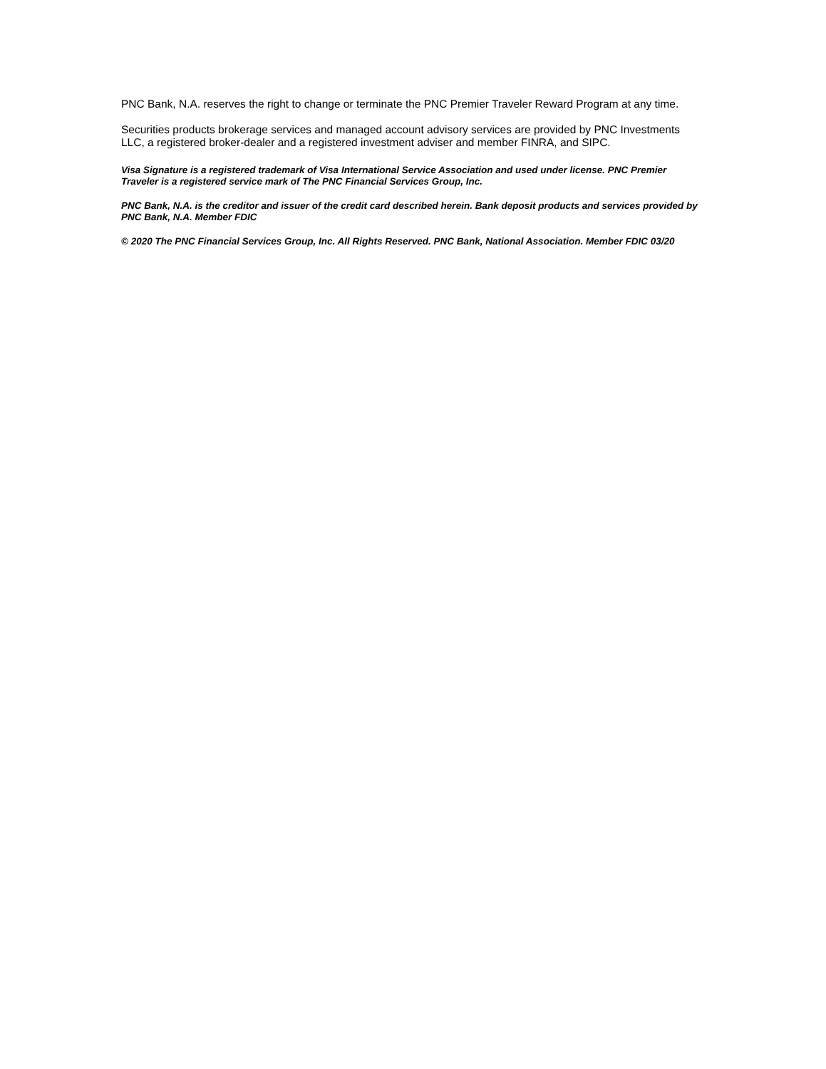PNC Bank, N.A. reserves the right to change or terminate the PNC Premier Traveler Reward Program at any time.
Securities products brokerage services and managed account advisory services are provided by PNC Investments LLC, a registered broker-dealer and a registered investment adviser and member FINRA, and SIPC.
Visa Signature is a registered trademark of Visa International Service Association and used under license. PNC Premier Traveler is a registered service mark of The PNC Financial Services Group, Inc.
PNC Bank, N.A. is the creditor and issuer of the credit card described herein. Bank deposit products and services provided by PNC Bank, N.A. Member FDIC
© 2020 The PNC Financial Services Group, Inc. All Rights Reserved. PNC Bank, National Association. Member FDIC 03/20